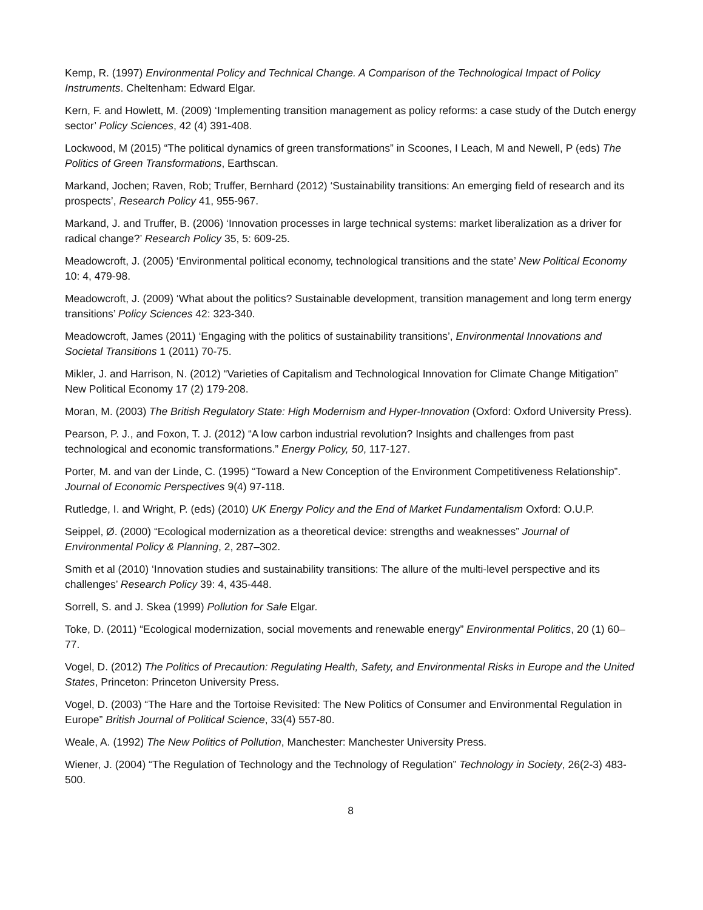Kemp, R. (1997) Environmental Policy and Technical Change. A Comparison of the Technological Impact of Policy Instruments. Cheltenham: Edward Elgar.
Kern, F. and Howlett, M. (2009) ‘Implementing transition management as policy reforms: a case study of the Dutch energy sector’ Policy Sciences, 42 (4) 391-408.
Lockwood, M (2015) “The political dynamics of green transformations” in Scoones, I Leach, M and Newell, P (eds) The Politics of Green Transformations, Earthscan.
Markand, Jochen; Raven, Rob; Truffer, Bernhard (2012) ‘Sustainability transitions: An emerging field of research and its prospects’, Research Policy 41, 955-967.
Markand, J. and Truffer, B. (2006) ‘Innovation processes in large technical systems: market liberalization as a driver for radical change?’ Research Policy 35, 5: 609-25.
Meadowcroft, J. (2005) ‘Environmental political economy, technological transitions and the state’ New Political Economy 10: 4, 479-98.
Meadowcroft, J. (2009) ‘What about the politics? Sustainable development, transition management and long term energy transitions’ Policy Sciences 42: 323-340.
Meadowcroft, James (2011) ‘Engaging with the politics of sustainability transitions’, Environmental Innovations and Societal Transitions 1 (2011) 70-75.
Mikler, J. and Harrison, N. (2012) “Varieties of Capitalism and Technological Innovation for Climate Change Mitigation” New Political Economy 17 (2) 179-208.
Moran, M. (2003) The British Regulatory State: High Modernism and Hyper-Innovation (Oxford: Oxford University Press).
Pearson, P. J., and Foxon, T. J. (2012) “A low carbon industrial revolution? Insights and challenges from past technological and economic transformations.” Energy Policy, 50, 117-127.
Porter, M. and van der Linde, C. (1995) “Toward a New Conception of the Environment Competitiveness Relationship”. Journal of Economic Perspectives 9(4) 97-118.
Rutledge, I. and Wright, P. (eds) (2010) UK Energy Policy and the End of Market Fundamentalism Oxford: O.U.P.
Seippel, Ø. (2000) “Ecological modernization as a theoretical device: strengths and weaknesses” Journal of Environmental Policy & Planning, 2, 287–302.
Smith et al (2010) ‘Innovation studies and sustainability transitions: The allure of the multi-level perspective and its challenges’ Research Policy 39: 4, 435-448.
Sorrell, S. and J. Skea (1999) Pollution for Sale Elgar.
Toke, D. (2011) “Ecological modernization, social movements and renewable energy” Environmental Politics, 20 (1) 60–77.
Vogel, D. (2012) The Politics of Precaution: Regulating Health, Safety, and Environmental Risks in Europe and the United States, Princeton: Princeton University Press.
Vogel, D. (2003) “The Hare and the Tortoise Revisited: The New Politics of Consumer and Environmental Regulation in Europe” British Journal of Political Science, 33(4) 557-80.
Weale, A. (1992) The New Politics of Pollution, Manchester: Manchester University Press.
Wiener, J. (2004) “The Regulation of Technology and the Technology of Regulation” Technology in Society, 26(2-3) 483-500.
8